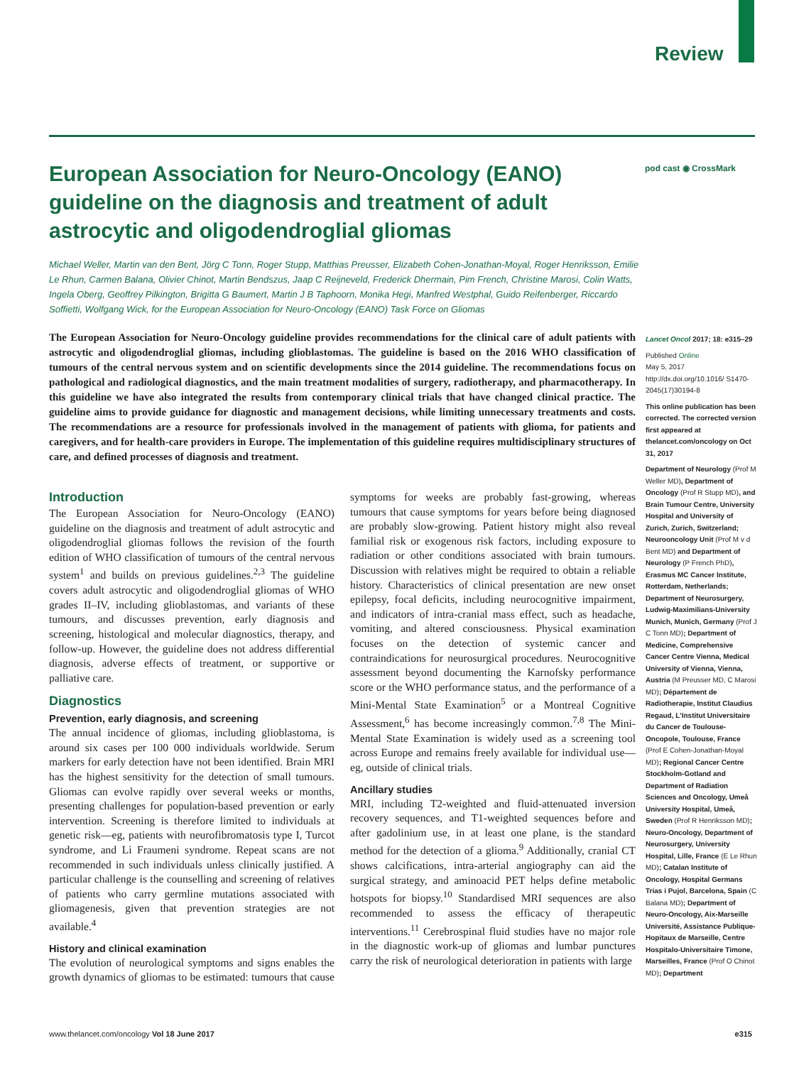Review
European Association for Neuro-Oncology (EANO) guideline on the diagnosis and treatment of adult astrocytic and oligodendroglial gliomas
pod cast ◉ CrossMark
Michael Weller, Martin van den Bent, Jörg C Tonn, Roger Stupp, Matthias Preusser, Elizabeth Cohen-Jonathan-Moyal, Roger Henriksson, Emilie Le Rhun, Carmen Balana, Olivier Chinot, Martin Bendszus, Jaap C Reijneveld, Frederick Dhermain, Pim French, Christine Marosi, Colin Watts, Ingela Oberg, Geoffrey Pilkington, Brigitta G Baumert, Martin J B Taphoorn, Monika Hegi, Manfred Westphal, Guido Reifenberger, Riccardo Soffietti, Wolfgang Wick, for the European Association for Neuro-Oncology (EANO) Task Force on Gliomas
The European Association for Neuro-Oncology guideline provides recommendations for the clinical care of adult patients with astrocytic and oligodendroglial gliomas, including glioblastomas. The guideline is based on the 2016 WHO classification of tumours of the central nervous system and on scientific developments since the 2014 guideline. The recommendations focus on pathological and radiological diagnostics, and the main treatment modalities of surgery, radiotherapy, and pharmacotherapy. In this guideline we have also integrated the results from contemporary clinical trials that have changed clinical practice. The guideline aims to provide guidance for diagnostic and management decisions, while limiting unnecessary treatments and costs. The recommendations are a resource for professionals involved in the management of patients with glioma, for patients and caregivers, and for health-care providers in Europe. The implementation of this guideline requires multidisciplinary structures of care, and defined processes of diagnosis and treatment.
Introduction
The European Association for Neuro-Oncology (EANO) guideline on the diagnosis and treatment of adult astrocytic and oligodendroglial gliomas follows the revision of the fourth edition of WHO classification of tumours of the central nervous system<sup>1</sup> and builds on previous guidelines.<sup>2,3</sup> The guideline covers adult astrocytic and oligodendroglial gliomas of WHO grades II–IV, including glioblastomas, and variants of these tumours, and discusses prevention, early diagnosis and screening, histological and molecular diagnostics, therapy, and follow-up. However, the guideline does not address differential diagnosis, adverse effects of treatment, or supportive or palliative care.
Diagnostics
Prevention, early diagnosis, and screening
The annual incidence of gliomas, including glioblastoma, is around six cases per 100 000 individuals worldwide. Serum markers for early detection have not been identified. Brain MRI has the highest sensitivity for the detection of small tumours. Gliomas can evolve rapidly over several weeks or months, presenting challenges for population-based prevention or early intervention. Screening is therefore limited to individuals at genetic risk—eg, patients with neurofibromatosis type I, Turcot syndrome, and Li Fraumeni syndrome. Repeat scans are not recommended in such individuals unless clinically justified. A particular challenge is the counselling and screening of relatives of patients who carry germline mutations associated with gliomagenesis, given that prevention strategies are not available.<sup>4</sup>
History and clinical examination
The evolution of neurological symptoms and signs enables the growth dynamics of gliomas to be estimated: tumours that cause symptoms for weeks are probably fast-growing, whereas tumours that cause symptoms for years before being diagnosed are probably slow-growing. Patient history might also reveal familial risk or exogenous risk factors, including exposure to radiation or other conditions associated with brain tumours. Discussion with relatives might be required to obtain a reliable history. Characteristics of clinical presentation are new onset epilepsy, focal deficits, including neurocognitive impairment, and indicators of intra-cranial mass effect, such as headache, vomiting, and altered consciousness. Physical examination focuses on the detection of systemic cancer and contraindications for neurosurgical procedures. Neurocognitive assessment beyond documenting the Karnofsky performance score or the WHO performance status, and the performance of a Mini-Mental State Examination<sup>5</sup> or a Montreal Cognitive Assessment,<sup>6</sup> has become increasingly common.<sup>7,8</sup> The Mini-Mental State Examination is widely used as a screening tool across Europe and remains freely available for individual use—eg, outside of clinical trials.
Ancillary studies
MRI, including T2-weighted and fluid-attenuated inversion recovery sequences, and T1-weighted sequences before and after gadolinium use, in at least one plane, is the standard method for the detection of a glioma.<sup>9</sup> Additionally, cranial CT shows calcifications, intra-arterial angiography can aid the surgical strategy, and aminoacid PET helps define metabolic hotspots for biopsy.<sup>10</sup> Standardised MRI sequences are also recommended to assess the efficacy of therapeutic interventions.<sup>11</sup> Cerebrospinal fluid studies have no major role in the diagnostic work-up of gliomas and lumbar punctures carry the risk of neurological deterioration in patients with large
Lancet Oncol 2017; 18: e315–29
Published Online
May 5, 2017
http://dx.doi.org/10.1016/ S1470-2045(17)30194-8
This online publication has been corrected. The corrected version first appeared at thelancet.com/oncology on Oct 31, 2017
Department of Neurology (Prof M Weller MD), Department of Oncology (Prof R Stupp MD), and Brain Tumour Centre, University Hospital and University of Zurich, Zurich, Switzerland; Neurooncology Unit (Prof M v d Bent MD) and Department of Neurology (P French PhD), Erasmus MC Cancer Institute, Rotterdam, Netherlands; Department of Neurosurgery, Ludwig-Maximilians-University Munich, Munich, Germany (Prof J C Tonn MD); Department of Medicine, Comprehensive Cancer Centre Vienna, Medical University of Vienna, Vienna, Austria (M Preusser MD, C Marosi MD); Département de Radiotherapie, Institut Claudius Regaud, L'Institut Universitaire du Cancer de Toulouse-Oncopole, Toulouse, France (Prof E Cohen-Jonathan-Moyal MD); Regional Cancer Centre Stockholm-Gotland and Department of Radiation Sciences and Oncology, Umeå University Hospital, Umeå, Sweden (Prof R Henriksson MD); Neuro-Oncology, Department of Neurosurgery, University Hospital, Lille, France (E Le Rhun MD); Catalan Institute of Oncology, Hospital Germans Trias i Pujol, Barcelona, Spain (C Balana MD); Department of Neuro-Oncology, Aix-Marseille Université, Assistance Publique-Hopitaux de Marseille, Centre Hospitalo-Universitaire Timone, Marseilles, France (Prof O Chinot MD); Department
www.thelancet.com/oncology Vol 18 June 2017 e315